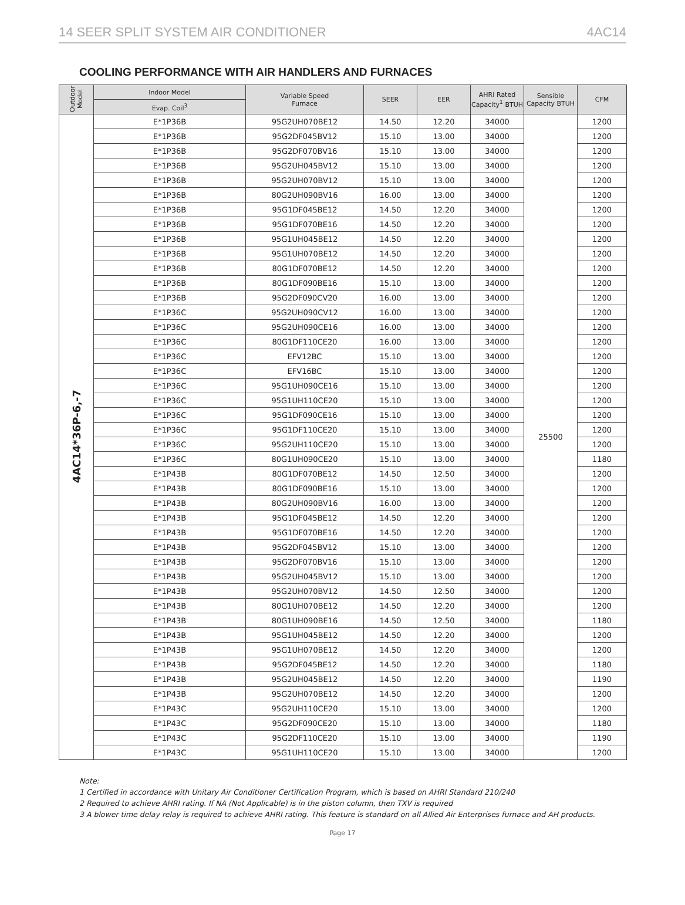14 SEER SPLIT SYSTEM AIR CONDITIONER 4AC14
COOLING PERFORMANCE WITH AIR HANDLERS AND FURNACES
| Outdoor Model | Indoor Model | Variable Speed Furnace | SEER | EER | AHRI Rated Capacity<sup>1</sup> BTUH | Sensible Capacity BTUH | CFM |
| --- | --- | --- | --- | --- | --- | --- | --- |
| | Evap. Coil<sup>3</sup> | | | | | | |
| 4AC14*36P-6,-7 | E*1P36B | 95G2UH070BE12 | 14.50 | 12.20 | 34000 | 25500 | 1200 |
| | E*1P36B | 95G2DF045BV12 | 15.10 | 13.00 | 34000 | | 1200 |
| | E*1P36B | 95G2DF070BV16 | 15.10 | 13.00 | 34000 | | 1200 |
| | E*1P36B | 95G2UH045BV12 | 15.10 | 13.00 | 34000 | | 1200 |
| | E*1P36B | 95G2UH070BV12 | 15.10 | 13.00 | 34000 | | 1200 |
| | E*1P36B | 80G2UH090BV16 | 16.00 | 13.00 | 34000 | | 1200 |
| | E*1P36B | 95G1DF045BE12 | 14.50 | 12.20 | 34000 | | 1200 |
| | E*1P36B | 95G1DF070BE16 | 14.50 | 12.20 | 34000 | | 1200 |
| | E*1P36B | 95G1UH045BE12 | 14.50 | 12.20 | 34000 | | 1200 |
| | E*1P36B | 95G1UH070BE12 | 14.50 | 12.20 | 34000 | | 1200 |
| | E*1P36B | 80G1DF070BE12 | 14.50 | 12.20 | 34000 | | 1200 |
| | E*1P36B | 80G1DF090BE16 | 15.10 | 13.00 | 34000 | | 1200 |
| | E*1P36B | 95G2DF090CV20 | 16.00 | 13.00 | 34000 | | 1200 |
| | E*1P36C | 95G2UH090CV12 | 16.00 | 13.00 | 34000 | | 1200 |
| | E*1P36C | 95G2UH090CE16 | 16.00 | 13.00 | 34000 | | 1200 |
| | E*1P36C | 80G1DF110CE20 | 16.00 | 13.00 | 34000 | | 1200 |
| | E*1P36C | EFV12BC | 15.10 | 13.00 | 34000 | | 1200 |
| | E*1P36C | EFV16BC | 15.10 | 13.00 | 34000 | | 1200 |
| | E*1P36C | 95G1UH090CE16 | 15.10 | 13.00 | 34000 | | 1200 |
| | E*1P36C | 95G1UH110CE20 | 15.10 | 13.00 | 34000 | | 1200 |
| | E*1P36C | 95G1DF090CE16 | 15.10 | 13.00 | 34000 | | 1200 |
| | E*1P36C | 95G1DF110CE20 | 15.10 | 13.00 | 34000 | | 1200 |
| | E*1P36C | 95G2UH110CE20 | 15.10 | 13.00 | 34000 | | 1200 |
| | E*1P36C | 80G1UH090CE20 | 15.10 | 13.00 | 34000 | | 1180 |
| | E*1P43B | 80G1DF070BE12 | 14.50 | 12.50 | 34000 | | 1200 |
| | E*1P43B | 80G1DF090BE16 | 15.10 | 13.00 | 34000 | | 1200 |
| | E*1P43B | 80G2UH090BV16 | 16.00 | 13.00 | 34000 | | 1200 |
| | E*1P43B | 95G1DF045BE12 | 14.50 | 12.20 | 34000 | | 1200 |
| | E*1P43B | 95G1DF070BE16 | 14.50 | 12.20 | 34000 | | 1200 |
| | E*1P43B | 95G2DF045BV12 | 15.10 | 13.00 | 34000 | | 1200 |
| | E*1P43B | 95G2DF070BV16 | 15.10 | 13.00 | 34000 | | 1200 |
| | E*1P43B | 95G2UH045BV12 | 15.10 | 13.00 | 34000 | | 1200 |
| | E*1P43B | 95G2UH070BV12 | 14.50 | 12.50 | 34000 | | 1200 |
| | E*1P43B | 80G1UH070BE12 | 14.50 | 12.20 | 34000 | | 1200 |
| | E*1P43B | 80G1UH090BE16 | 14.50 | 12.50 | 34000 | | 1180 |
| | E*1P43B | 95G1UH045BE12 | 14.50 | 12.20 | 34000 | | 1200 |
| | E*1P43B | 95G1UH070BE12 | 14.50 | 12.20 | 34000 | | 1200 |
| | E*1P43B | 95G2DF045BE12 | 14.50 | 12.20 | 34000 | | 1180 |
| | E*1P43B | 95G2UH045BE12 | 14.50 | 12.20 | 34000 | | 1190 |
| | E*1P43B | 95G2UH070BE12 | 14.50 | 12.20 | 34000 | | 1200 |
| | E*1P43C | 95G2UH110CE20 | 15.10 | 13.00 | 34000 | | 1200 |
| | E*1P43C | 95G2DF090CE20 | 15.10 | 13.00 | 34000 | | 1180 |
| | E*1P43C | 95G2DF110CE20 | 15.10 | 13.00 | 34000 | | 1190 |
| | E*1P43C | 95G1UH110CE20 | 15.10 | 13.00 | 34000 | | 1200 |
Note:
1 Certified in accordance with Unitary Air Conditioner Certification Program, which is based on AHRI Standard 210/240
2 Required to achieve AHRI rating. If NA (Not Applicable) is in the piston column, then TXV is required
3 A blower time delay relay is required to achieve AHRI rating. This feature is standard on all Allied Air Enterprises furnace and AH products.
Page 17